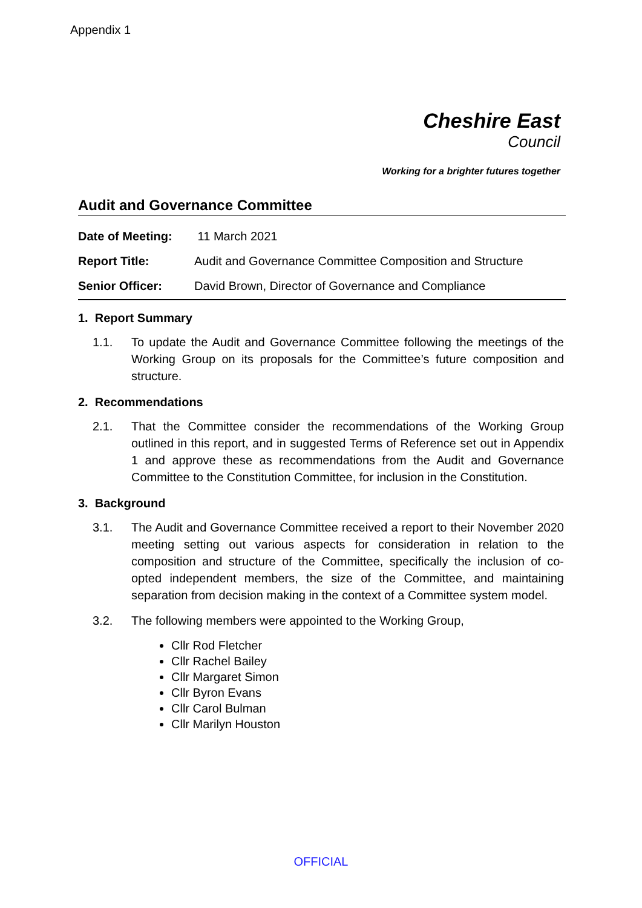Appendix 1
Cheshire East
Council
Working for a brighter futures together
Audit and Governance Committee
| Date of Meeting: | 11 March 2021 |
| Report Title: | Audit and Governance Committee Composition and Structure |
| Senior Officer: | David Brown, Director of Governance and Compliance |
1. Report Summary
1.1. To update the Audit and Governance Committee following the meetings of the Working Group on its proposals for the Committee’s future composition and structure.
2. Recommendations
2.1. That the Committee consider the recommendations of the Working Group outlined in this report, and in suggested Terms of Reference set out in Appendix 1 and approve these as recommendations from the Audit and Governance Committee to the Constitution Committee, for inclusion in the Constitution.
3. Background
3.1. The Audit and Governance Committee received a report to their November 2020 meeting setting out various aspects for consideration in relation to the composition and structure of the Committee, specifically the inclusion of co-opted independent members, the size of the Committee, and maintaining separation from decision making in the context of a Committee system model.
3.2. The following members were appointed to the Working Group,
Cllr Rod Fletcher
Cllr Rachel Bailey
Cllr Margaret Simon
Cllr Byron Evans
Cllr Carol Bulman
Cllr Marilyn Houston
OFFICIAL